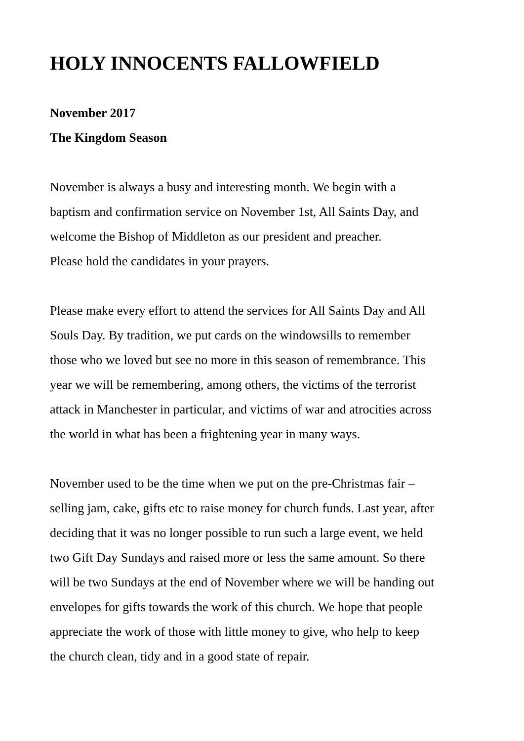HOLY INNOCENTS FALLOWFIELD
November 2017
The Kingdom Season
November is always a busy and interesting month. We begin with a
baptism and confirmation service on November 1st, All Saints Day, and
welcome the Bishop of Middleton as our president and preacher.
Please hold the candidates in your prayers.
Please make every effort to attend the services for All Saints Day and All
Souls Day. By tradition, we put cards on the windowsills to remember
those who we loved but see no more in this season of remembrance. This
year we will be remembering, among others, the victims of the terrorist
attack in Manchester in particular, and victims of war and atrocities across
the world in what has been a frightening year in many ways.
November used to be the time when we put on the pre-Christmas fair –
selling jam, cake, gifts etc to raise money for church funds. Last year, after
deciding that it was no longer possible to run such a large event, we held
two Gift Day Sundays and raised more or less the same amount. So there
will be two Sundays at the end of November where we will be handing out
envelopes for gifts towards the work of this church. We hope that people
appreciate the work of those with little money to give, who help to keep
the church clean, tidy and in a good state of repair.